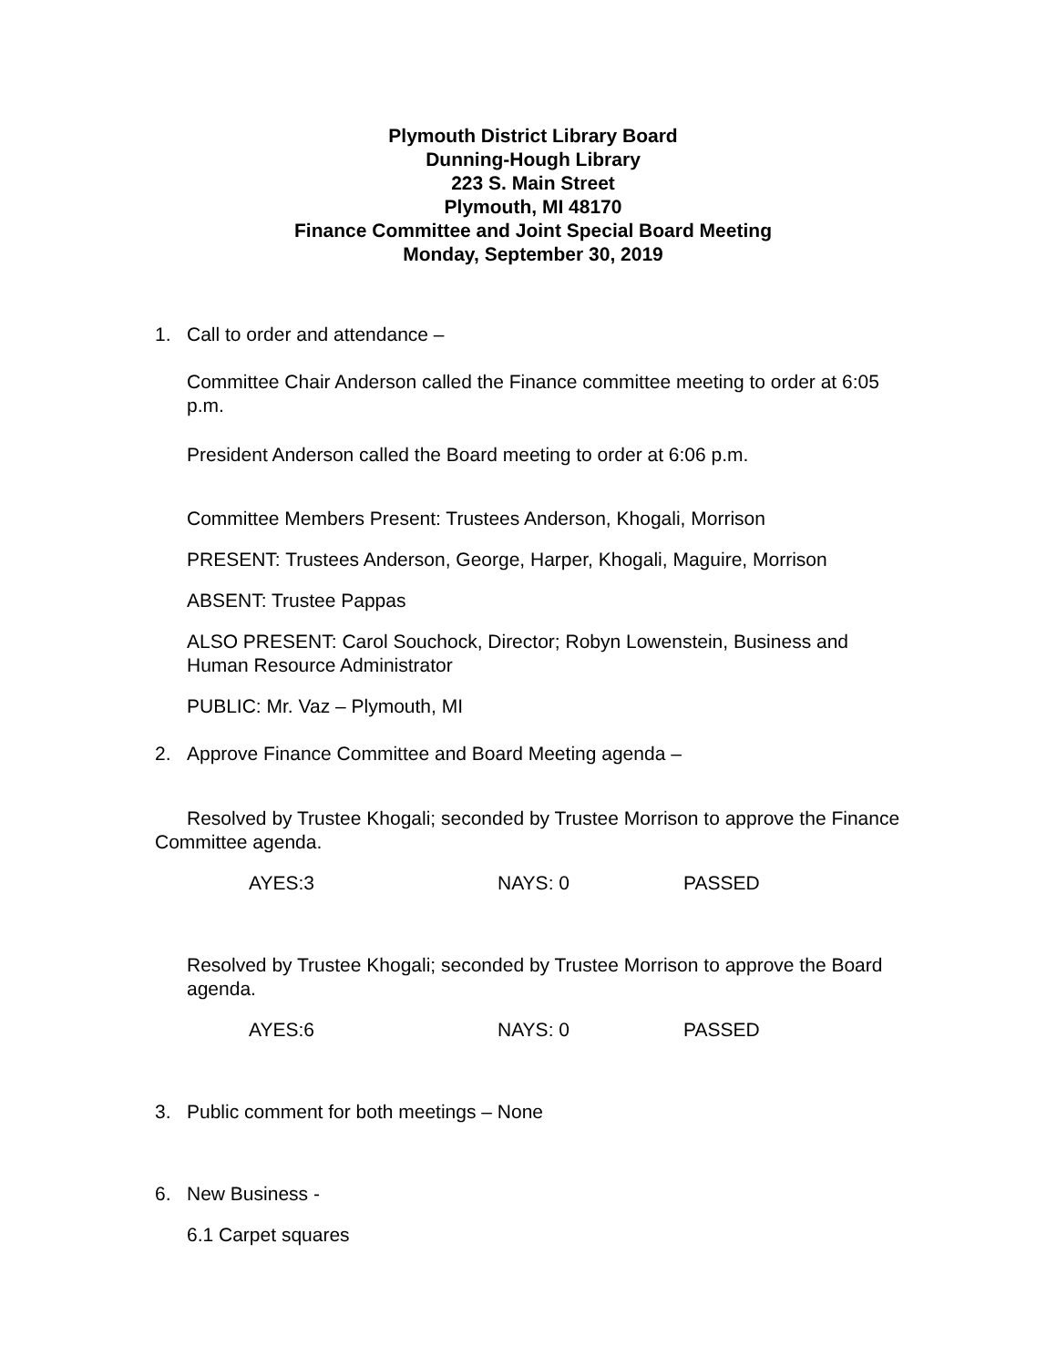Plymouth District Library Board
Dunning-Hough Library
223 S. Main Street
Plymouth, MI 48170
Finance Committee and Joint Special Board Meeting
Monday, September 30, 2019
1. Call to order and attendance –
Committee Chair Anderson called the Finance committee meeting to order at 6:05 p.m.
President Anderson called the Board meeting to order at 6:06 p.m.
Committee Members Present: Trustees Anderson, Khogali, Morrison
PRESENT: Trustees Anderson, George, Harper, Khogali, Maguire, Morrison
ABSENT: Trustee Pappas
ALSO PRESENT: Carol Souchock, Director; Robyn Lowenstein, Business and Human Resource Administrator
PUBLIC: Mr. Vaz – Plymouth, MI
2. Approve Finance Committee and Board Meeting agenda –
Resolved by Trustee Khogali; seconded by Trustee Morrison to approve the Finance Committee agenda.
AYES:3 NAYS: 0 PASSED
Resolved by Trustee Khogali; seconded by Trustee Morrison to approve the Board agenda.
AYES:6 NAYS: 0 PASSED
3. Public comment for both meetings – None
6. New Business -
6.1 Carpet squares